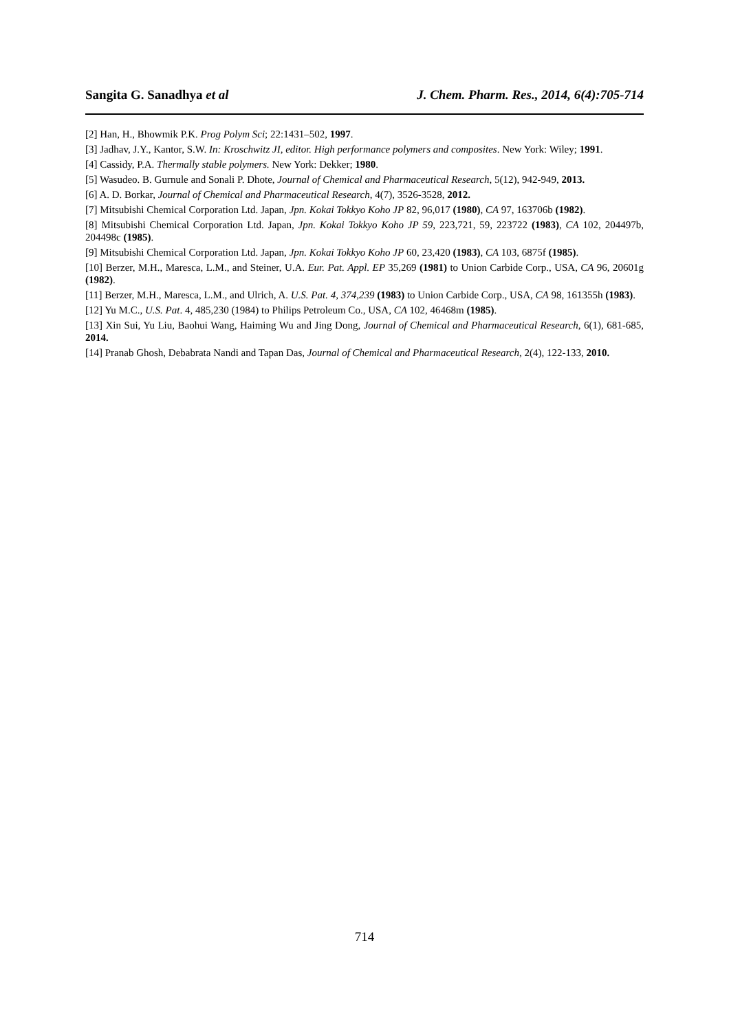Sangita G. Sanadhya et al J. Chem. Pharm. Res., 2014, 6(4):705-714
[2] Han, H., Bhowmik P.K. Prog Polym Sci; 22:1431–502, 1997.
[3] Jadhav, J.Y., Kantor, S.W. In: Kroschwitz JI, editor. High performance polymers and composites. New York: Wiley; 1991.
[4] Cassidy, P.A. Thermally stable polymers. New York: Dekker; 1980.
[5] Wasudeo. B. Gurnule and Sonali P. Dhote, Journal of Chemical and Pharmaceutical Research, 5(12), 942-949, 2013.
[6] A. D. Borkar, Journal of Chemical and Pharmaceutical Research, 4(7), 3526-3528, 2012.
[7] Mitsubishi Chemical Corporation Ltd. Japan, Jpn. Kokai Tokkyo Koho JP 82, 96,017 (1980), CA 97, 163706b (1982).
[8] Mitsubishi Chemical Corporation Ltd. Japan, Jpn. Kokai Tokkyo Koho JP 59, 223,721, 59, 223722 (1983), CA 102, 204497b, 204498c (1985).
[9] Mitsubishi Chemical Corporation Ltd. Japan, Jpn. Kokai Tokkyo Koho JP 60, 23,420 (1983), CA 103, 6875f (1985).
[10] Berzer, M.H., Maresca, L.M., and Steiner, U.A. Eur. Pat. Appl. EP 35,269 (1981) to Union Carbide Corp., USA, CA 96, 20601g (1982).
[11] Berzer, M.H., Maresca, L.M., and Ulrich, A. U.S. Pat. 4, 374,239 (1983) to Union Carbide Corp., USA, CA 98, 161355h (1983).
[12] Yu M.C., U.S. Pat. 4, 485,230 (1984) to Philips Petroleum Co., USA, CA 102, 46468m (1985).
[13] Xin Sui, Yu Liu, Baohui Wang, Haiming Wu and Jing Dong, Journal of Chemical and Pharmaceutical Research, 6(1), 681-685, 2014.
[14] Pranab Ghosh, Debabrata Nandi and Tapan Das, Journal of Chemical and Pharmaceutical Research, 2(4), 122-133, 2010.
714